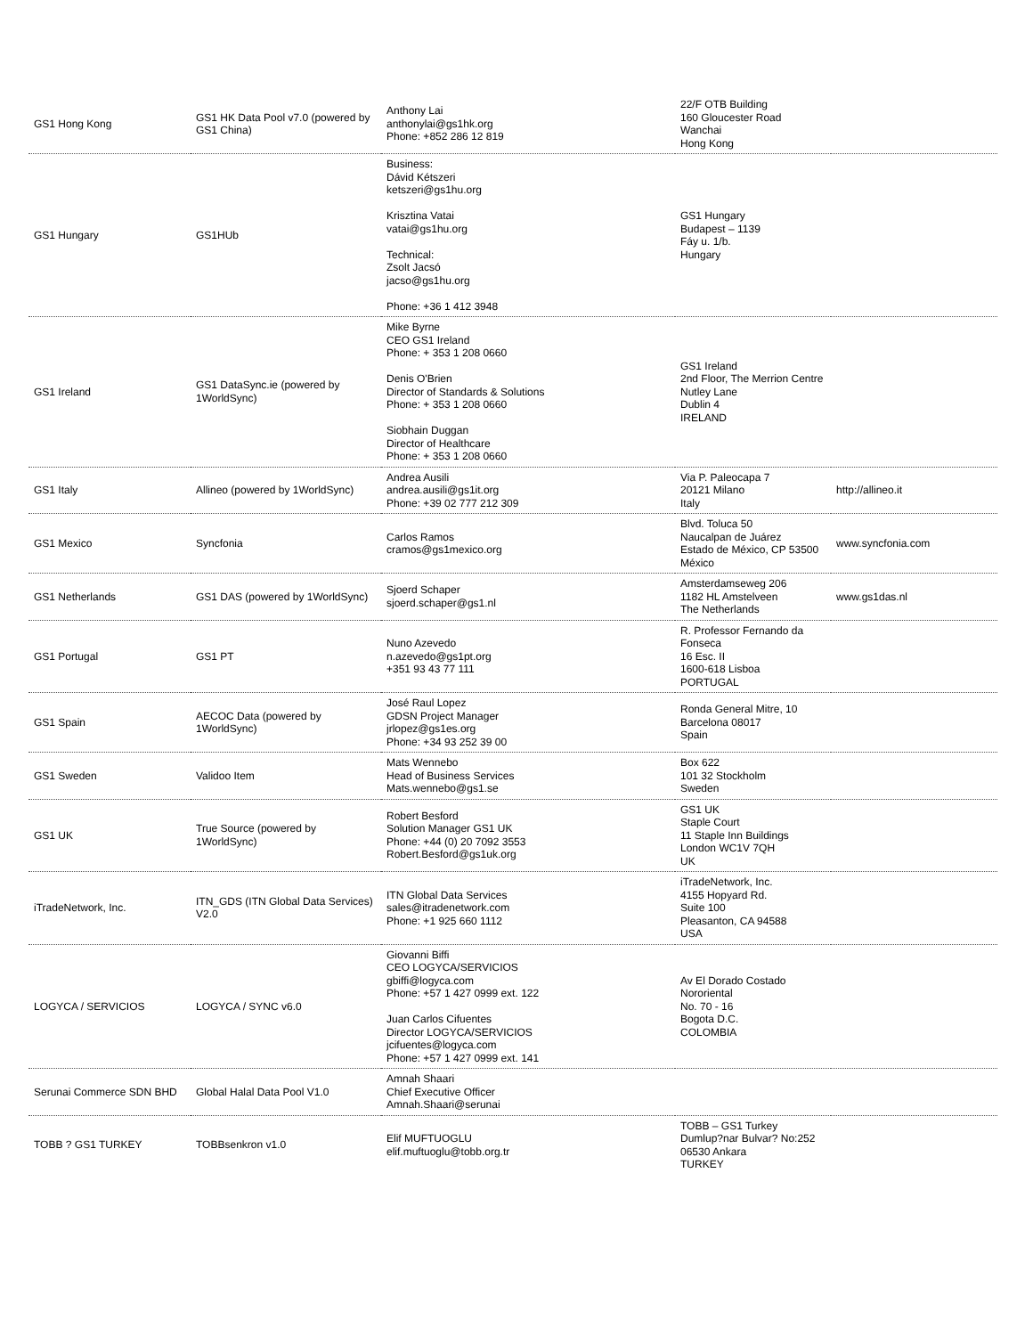| GS1 Hong Kong | GS1 HK Data Pool v7.0 (powered by GS1 China) | Anthony Lai anthonylai@gs1hk.org Phone: +852 286 12 819 | 22/F OTB Building 160 Gloucester Road Wanchai Hong Kong | |
| GS1 Hungary | GS1HUb | Business: Dávid Kétszeri ketszeri@gs1hu.org Krisztina Vatai vatai@gs1hu.org Technical: Zsolt Jacsó jacso@gs1hu.org Phone: +36 1 412 3948 | GS1 Hungary Budapest – 1139 Fáy u. 1/b. Hungary | |
| GS1 Ireland | GS1 DataSync.ie (powered by 1WorldSync) | Mike Byrne CEO GS1 Ireland Phone: + 353 1 208 0660 Denis O'Brien Director of Standards & Solutions Phone: + 353 1 208 0660 Siobhain Duggan Director of Healthcare Phone: + 353 1 208 0660 | GS1 Ireland 2nd Floor, The Merrion Centre Nutley Lane Dublin 4 IRELAND | |
| GS1 Italy | Allineo (powered by 1WorldSync) | Andrea Ausili andrea.ausili@gs1it.org Phone: +39 02 777 212 309 | Via P. Paleocapa 7 20121 Milano Italy | http://allineo.it |
| GS1 Mexico | Syncfonia | Carlos Ramos cramos@gs1mexico.org | Blvd. Toluca 50 Naucalpan de Juárez Estado de México, CP 53500 México | www.syncfonia.com |
| GS1 Netherlands | GS1 DAS (powered by 1WorldSync) | Sjoerd Schaper sjoerd.schaper@gs1.nl | Amsterdamseweg 206 1182 HL Amstelveen The Netherlands | www.gs1das.nl |
| GS1 Portugal | GS1 PT | Nuno Azevedo n.azevedo@gs1pt.org +351 93 43 77 111 | R. Professor Fernando da Fonseca 16 Esc. II 1600-618 Lisboa PORTUGAL | |
| GS1 Spain | AECOC Data (powered by 1WorldSync) | José Raul Lopez GDSN Project Manager jrlopez@gs1es.org Phone: +34 93 252 39 00 | Ronda General Mitre, 10 Barcelona 08017 Spain | |
| GS1 Sweden | Validoo Item | Mats Wennebo Head of Business Services Mats.wennebo@gs1.se | Box 622 101 32 Stockholm Sweden | |
| GS1 UK | True Source (powered by 1WorldSync) | Robert Besford Solution Manager GS1 UK Phone: +44 (0) 20 7092 3553 Robert.Besford@gs1uk.org | GS1 UK Staple Court 11 Staple Inn Buildings London WC1V 7QH UK | |
| iTradeNetwork, Inc. | ITN_GDS (ITN Global Data Services) V2.0 | ITN Global Data Services sales@itradenetwork.com Phone: +1 925 660 1112 | iTradeNetwork, Inc. 4155 Hopyard Rd. Suite 100 Pleasanton, CA 94588 USA | |
| LOGYCA / SERVICIOS | LOGYCA / SYNC v6.0 | Giovanni Biffi CEO LOGYCA/SERVICIOS gbiffi@logyca.com Phone: +57 1 427 0999 ext. 122 Juan Carlos Cifuentes Director LOGYCA/SERVICIOS jcifuentes@logyca.com Phone: +57 1 427 0999 ext. 141 | Av El Dorado Costado Nororiental No. 70 - 16 Bogota D.C. COLOMBIA | |
| Serunai Commerce SDN BHD | Global Halal Data Pool V1.0 | Amnah Shaari Chief Executive Officer Amnah.Shaari@serunai | | |
| TOBB ? GS1 TURKEY | TOBBsenkron v1.0 | Elif MUFTUOGLU elif.muftuoglu@tobb.org.tr | TOBB – GS1 Turkey Dumlup?nar Bulvar? No:252 06530 Ankara TURKEY | |